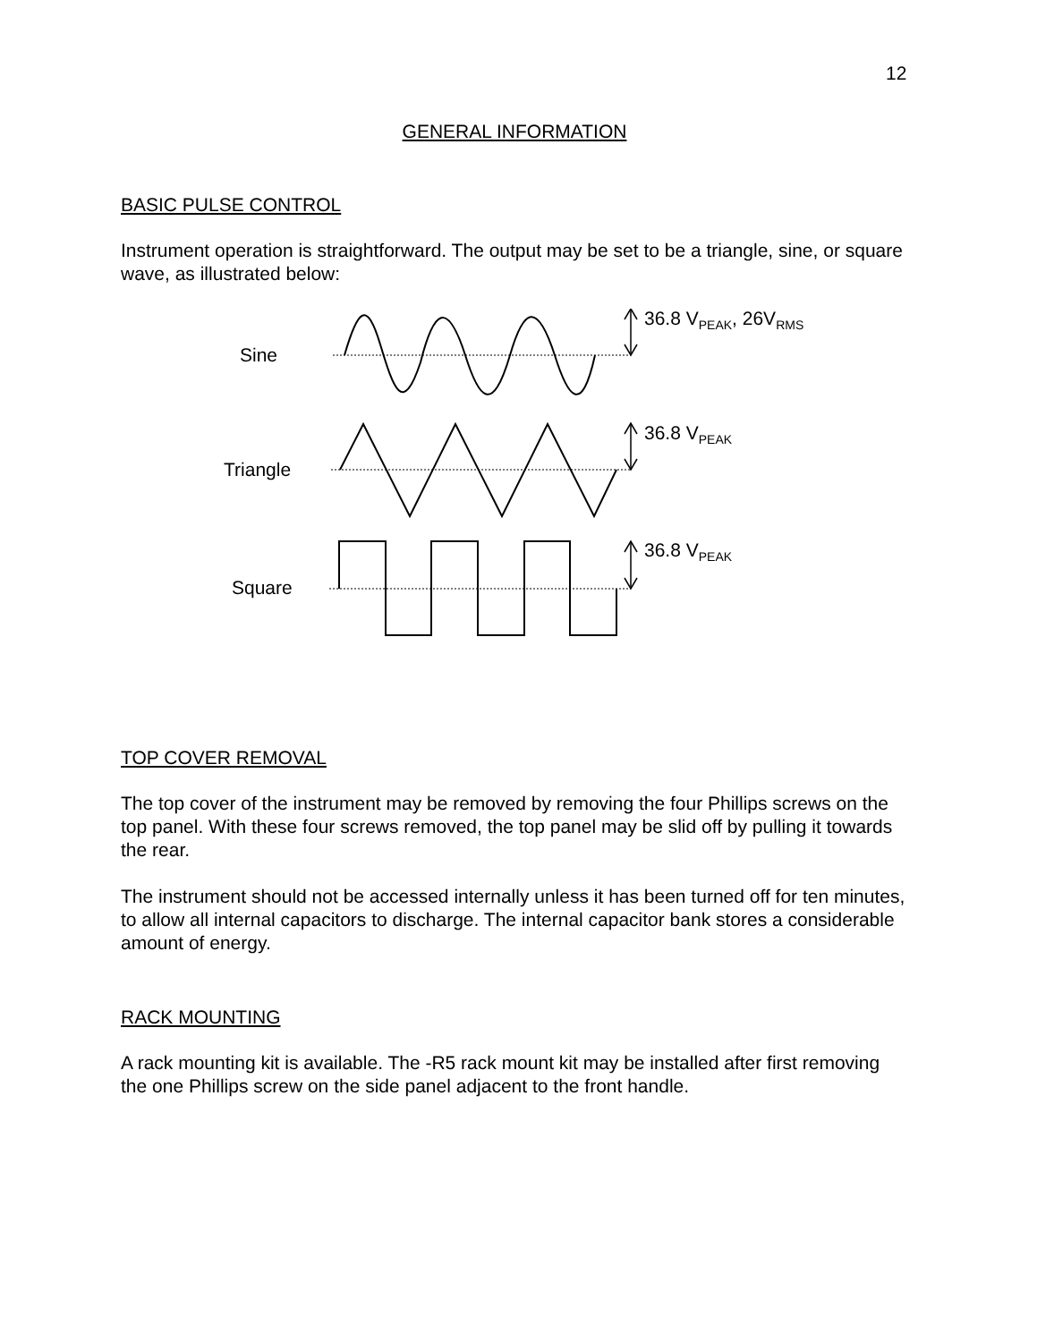12
GENERAL INFORMATION
BASIC PULSE CONTROL
Instrument operation is straightforward. The output may be set to be a triangle, sine, or square wave, as illustrated below:
Sine
36.8 V<sub>PEAK</sub>, 26V<sub>RMS</sub>
Triangle
36.8 V<sub>PEAK</sub>
Square
36.8 V<sub>PEAK</sub>
TOP COVER REMOVAL
The top cover of the instrument may be removed by removing the four Phillips screws on the top panel. With these four screws removed, the top panel may be slid off by pulling it towards the rear.
The instrument should not be accessed internally unless it has been turned off for ten minutes, to allow all internal capacitors to discharge. The internal capacitor bank stores a considerable amount of energy.
RACK MOUNTING
A rack mounting kit is available. The -R5 rack mount kit may be installed after first removing the one Phillips screw on the side panel adjacent to the front handle.